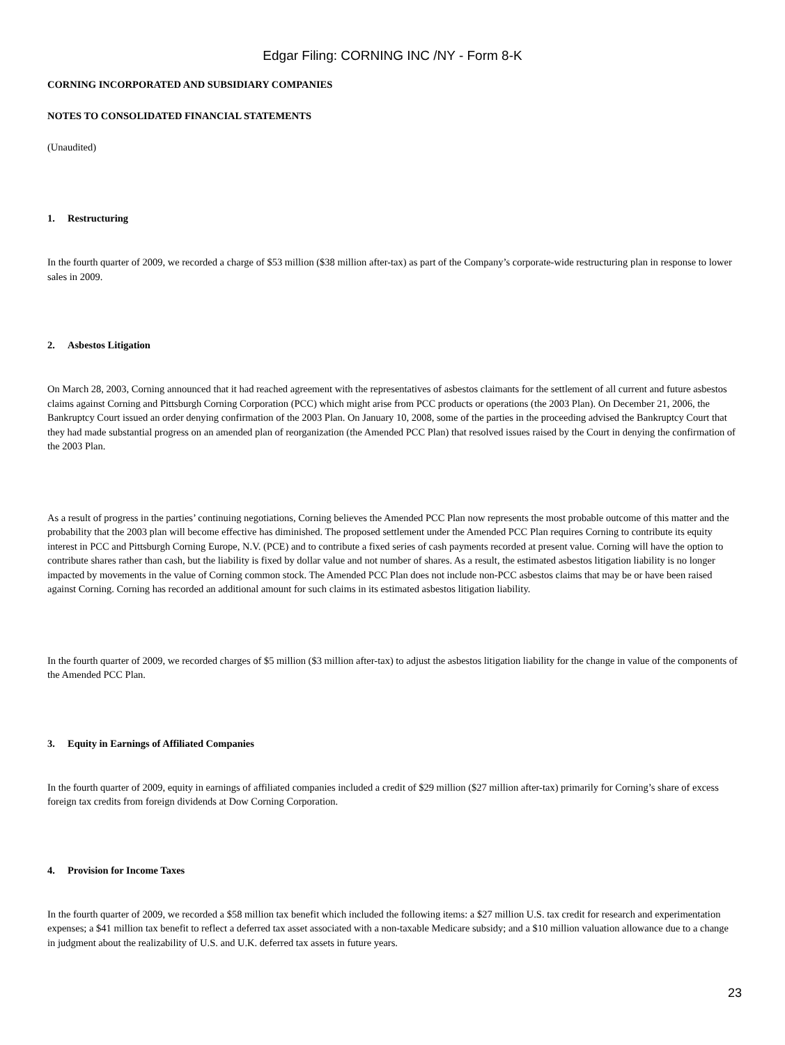Edgar Filing: CORNING INC /NY - Form 8-K
CORNING INCORPORATED AND SUBSIDIARY COMPANIES
NOTES TO CONSOLIDATED FINANCIAL STATEMENTS
(Unaudited)
1. Restructuring
In the fourth quarter of 2009, we recorded a charge of $53 million ($38 million after-tax) as part of the Company’s corporate-wide restructuring plan in response to lower sales in 2009.
2. Asbestos Litigation
On March 28, 2003, Corning announced that it had reached agreement with the representatives of asbestos claimants for the settlement of all current and future asbestos claims against Corning and Pittsburgh Corning Corporation (PCC) which might arise from PCC products or operations (the 2003 Plan). On December 21, 2006, the Bankruptcy Court issued an order denying confirmation of the 2003 Plan. On January 10, 2008, some of the parties in the proceeding advised the Bankruptcy Court that they had made substantial progress on an amended plan of reorganization (the Amended PCC Plan) that resolved issues raised by the Court in denying the confirmation of the 2003 Plan.
As a result of progress in the parties’ continuing negotiations, Corning believes the Amended PCC Plan now represents the most probable outcome of this matter and the probability that the 2003 plan will become effective has diminished. The proposed settlement under the Amended PCC Plan requires Corning to contribute its equity interest in PCC and Pittsburgh Corning Europe, N.V. (PCE) and to contribute a fixed series of cash payments recorded at present value. Corning will have the option to contribute shares rather than cash, but the liability is fixed by dollar value and not number of shares. As a result, the estimated asbestos litigation liability is no longer impacted by movements in the value of Corning common stock. The Amended PCC Plan does not include non-PCC asbestos claims that may be or have been raised against Corning. Corning has recorded an additional amount for such claims in its estimated asbestos litigation liability.
In the fourth quarter of 2009, we recorded charges of $5 million ($3 million after-tax) to adjust the asbestos litigation liability for the change in value of the components of the Amended PCC Plan.
3. Equity in Earnings of Affiliated Companies
In the fourth quarter of 2009, equity in earnings of affiliated companies included a credit of $29 million ($27 million after-tax) primarily for Corning’s share of excess foreign tax credits from foreign dividends at Dow Corning Corporation.
4. Provision for Income Taxes
In the fourth quarter of 2009, we recorded a $58 million tax benefit which included the following items: a $27 million U.S. tax credit for research and experimentation expenses; a $41 million tax benefit to reflect a deferred tax asset associated with a non-taxable Medicare subsidy; and a $10 million valuation allowance due to a change in judgment about the realizability of U.S. and U.K. deferred tax assets in future years.
23